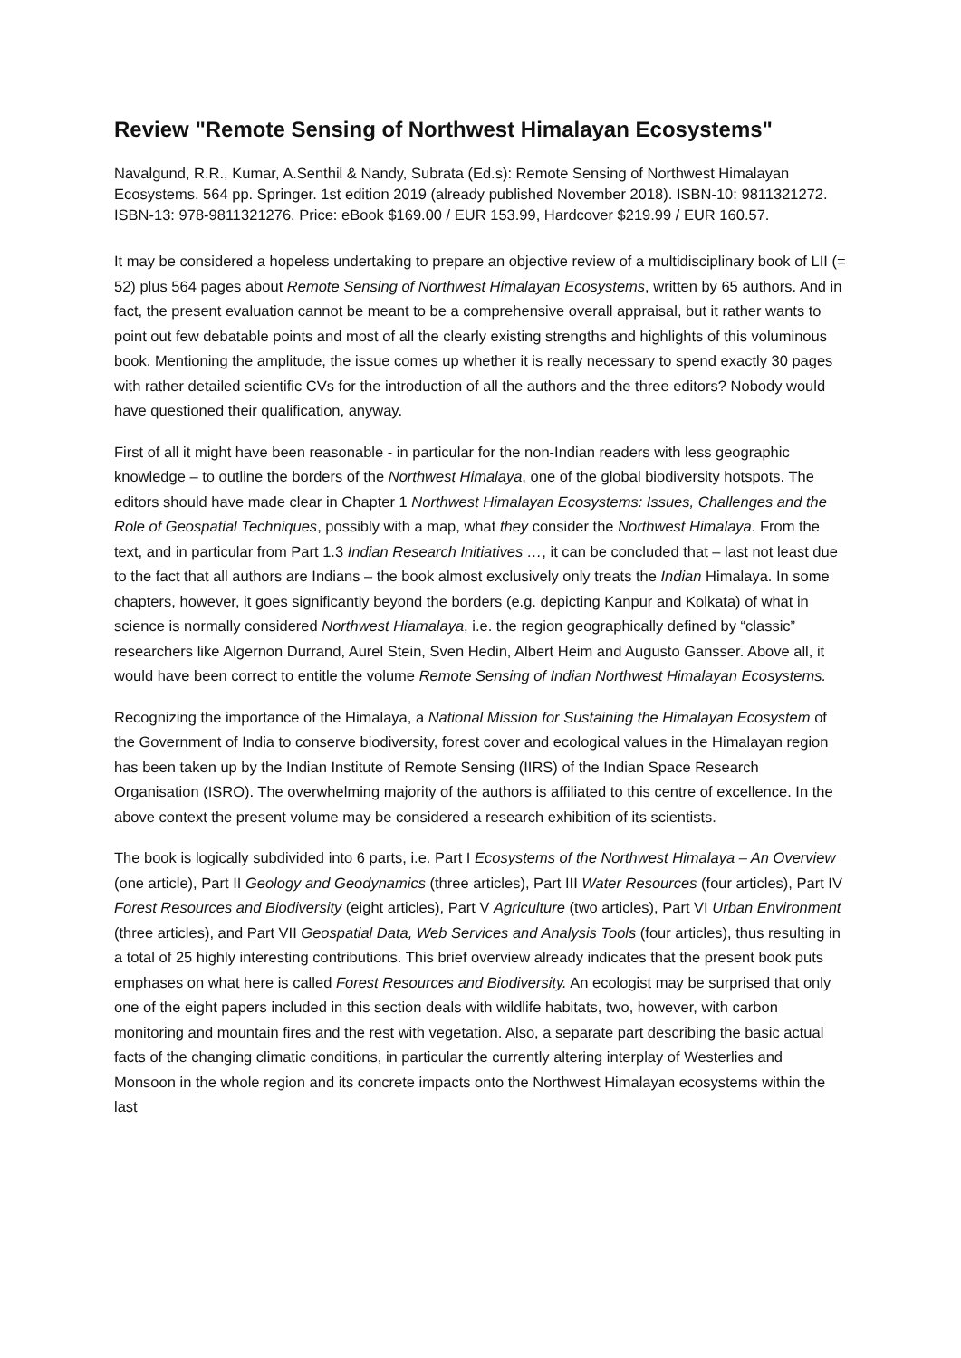Review "Remote Sensing of Northwest Himalayan Ecosystems"
Navalgund, R.R., Kumar, A.Senthil & Nandy, Subrata (Ed.s): Remote Sensing of Northwest Himalayan Ecosystems. 564 pp. Springer. 1st edition 2019 (already published November 2018). ISBN-10: 9811321272. ISBN-13: 978-9811321276. Price: eBook $169.00 / EUR 153.99, Hardcover $219.99 / EUR 160.57.
It may be considered a hopeless undertaking to prepare an objective review of a multidisciplinary book of LII (= 52) plus 564 pages about Remote Sensing of Northwest Himalayan Ecosystems, written by 65 authors. And in fact, the present evaluation cannot be meant to be a comprehensive overall appraisal, but it rather wants to point out few debatable points and most of all the clearly existing strengths and highlights of this voluminous book. Mentioning the amplitude, the issue comes up whether it is really necessary to spend exactly 30 pages with rather detailed scientific CVs for the introduction of all the authors and the three editors? Nobody would have questioned their qualification, anyway.
First of all it might have been reasonable - in particular for the non-Indian readers with less geographic knowledge – to outline the borders of the Northwest Himalaya, one of the global biodiversity hotspots. The editors should have made clear in Chapter 1 Northwest Himalayan Ecosystems: Issues, Challenges and the Role of Geospatial Techniques, possibly with a map, what they consider the Northwest Himalaya. From the text, and in particular from Part 1.3 Indian Research Initiatives …, it can be concluded that – last not least due to the fact that all authors are Indians – the book almost exclusively only treats the Indian Himalaya. In some chapters, however, it goes significantly beyond the borders (e.g. depicting Kanpur and Kolkata) of what in science is normally considered Northwest Hiamalaya, i.e. the region geographically defined by “classic” researchers like Algernon Durrand, Aurel Stein, Sven Hedin, Albert Heim and Augusto Gansser. Above all, it would have been correct to entitle the volume Remote Sensing of Indian Northwest Himalayan Ecosystems.
Recognizing the importance of the Himalaya, a National Mission for Sustaining the Himalayan Ecosystem of the Government of India to conserve biodiversity, forest cover and ecological values in the Himalayan region has been taken up by the Indian Institute of Remote Sensing (IIRS) of the Indian Space Research Organisation (ISRO). The overwhelming majority of the authors is affiliated to this centre of excellence. In the above context the present volume may be considered a research exhibition of its scientists.
The book is logically subdivided into 6 parts, i.e. Part I Ecosystems of the Northwest Himalaya – An Overview (one article), Part II Geology and Geodynamics (three articles), Part III Water Resources (four articles), Part IV Forest Resources and Biodiversity (eight articles), Part V Agriculture (two articles), Part VI Urban Environment (three articles), and Part VII Geospatial Data, Web Services and Analysis Tools (four articles), thus resulting in a total of 25 highly interesting contributions. This brief overview already indicates that the present book puts emphases on what here is called Forest Resources and Biodiversity. An ecologist may be surprised that only one of the eight papers included in this section deals with wildlife habitats, two, however, with carbon monitoring and mountain fires and the rest with vegetation. Also, a separate part describing the basic actual facts of the changing climatic conditions, in particular the currently altering interplay of Westerlies and Monsoon in the whole region and its concrete impacts onto the Northwest Himalayan ecosystems within the last